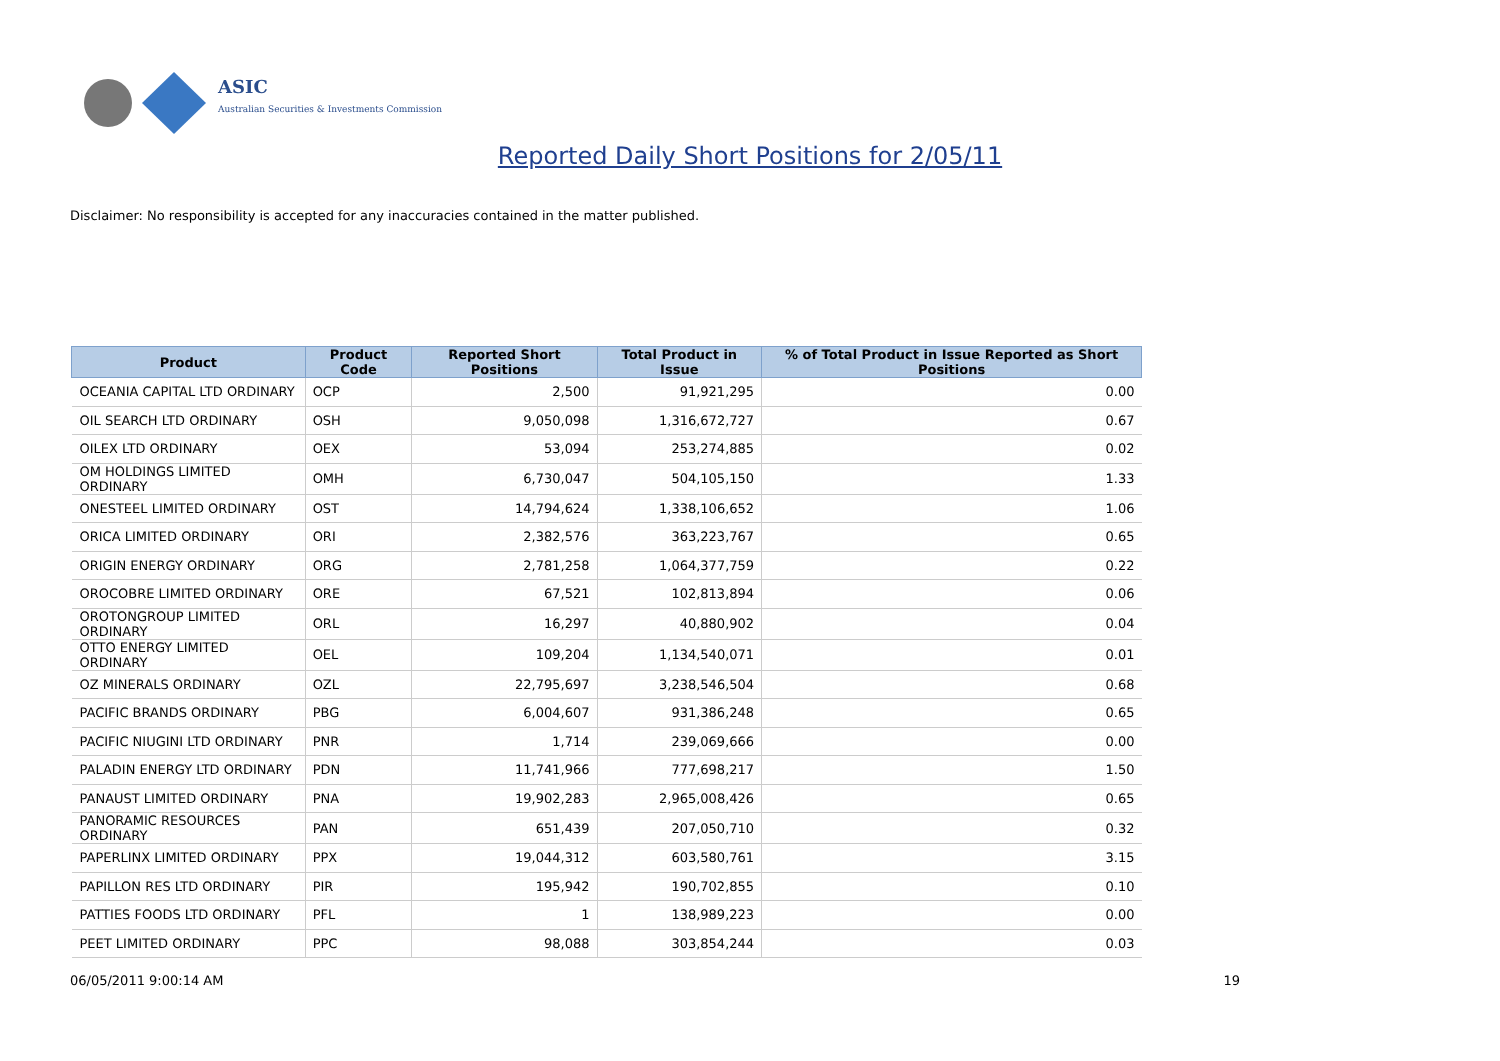ASIC
Australian Securities & Investments Commission
Reported Daily Short Positions for 2/05/11
Disclaimer: No responsibility is accepted for any inaccuracies contained in the matter published.
| Product | Product Code | Reported Short Positions | Total Product in Issue | % of Total Product in Issue Reported as Short Positions |
| --- | --- | --- | --- | --- |
| OCEANIA CAPITAL LTD ORDINARY | OCP | 2,500 | 91,921,295 | 0.00 |
| OIL SEARCH LTD ORDINARY | OSH | 9,050,098 | 1,316,672,727 | 0.67 |
| OILEX LTD ORDINARY | OEX | 53,094 | 253,274,885 | 0.02 |
| OM HOLDINGS LIMITED ORDINARY | OMH | 6,730,047 | 504,105,150 | 1.33 |
| ONESTEEL LIMITED ORDINARY | OST | 14,794,624 | 1,338,106,652 | 1.06 |
| ORICA LIMITED ORDINARY | ORI | 2,382,576 | 363,223,767 | 0.65 |
| ORIGIN ENERGY ORDINARY | ORG | 2,781,258 | 1,064,377,759 | 0.22 |
| OROCOBRE LIMITED ORDINARY | ORE | 67,521 | 102,813,894 | 0.06 |
| OROTONGROUP LIMITED ORDINARY | ORL | 16,297 | 40,880,902 | 0.04 |
| OTTO ENERGY LIMITED ORDINARY | OEL | 109,204 | 1,134,540,071 | 0.01 |
| OZ MINERALS ORDINARY | OZL | 22,795,697 | 3,238,546,504 | 0.68 |
| PACIFIC BRANDS ORDINARY | PBG | 6,004,607 | 931,386,248 | 0.65 |
| PACIFIC NIUGINI LTD ORDINARY | PNR | 1,714 | 239,069,666 | 0.00 |
| PALADIN ENERGY LTD ORDINARY | PDN | 11,741,966 | 777,698,217 | 1.50 |
| PANAUST LIMITED ORDINARY | PNA | 19,902,283 | 2,965,008,426 | 0.65 |
| PANORAMIC RESOURCES ORDINARY | PAN | 651,439 | 207,050,710 | 0.32 |
| PAPERLINX LIMITED ORDINARY | PPX | 19,044,312 | 603,580,761 | 3.15 |
| PAPILLON RES LTD ORDINARY | PIR | 195,942 | 190,702,855 | 0.10 |
| PATTIES FOODS LTD ORDINARY | PFL | 1 | 138,989,223 | 0.00 |
| PEET LIMITED ORDINARY | PPC | 98,088 | 303,854,244 | 0.03 |
06/05/2011 9:00:14 AM 19